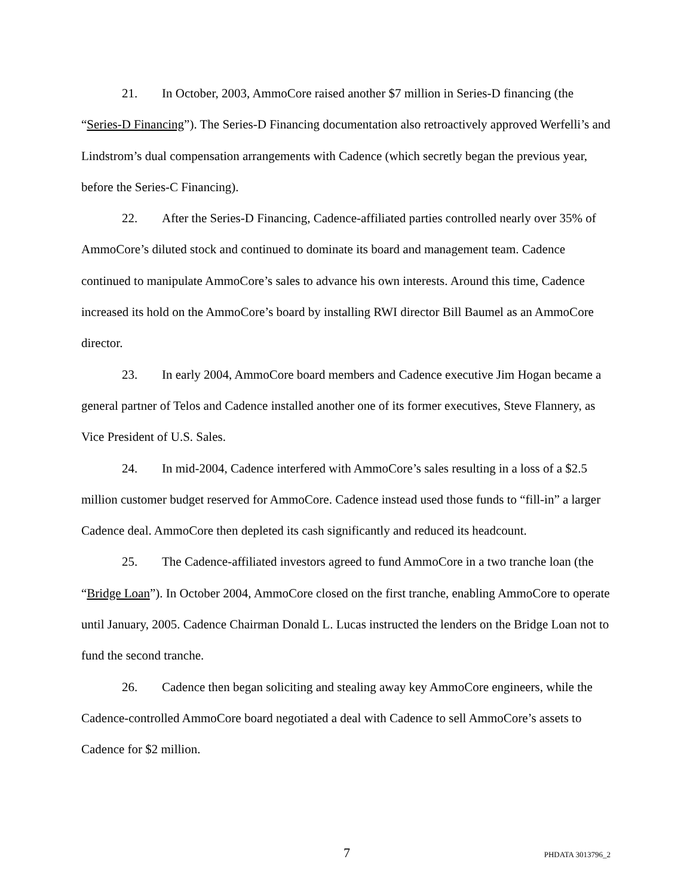21. In October, 2003, AmmoCore raised another $7 million in Series-D financing (the “Series-D Financing”). The Series-D Financing documentation also retroactively approved Werfelli’s and Lindstrom’s dual compensation arrangements with Cadence (which secretly began the previous year, before the Series-C Financing).
22. After the Series-D Financing, Cadence-affiliated parties controlled nearly over 35% of AmmoCore’s diluted stock and continued to dominate its board and management team. Cadence continued to manipulate AmmoCore’s sales to advance his own interests. Around this time, Cadence increased its hold on the AmmoCore’s board by installing RWI director Bill Baumel as an AmmoCore director.
23. In early 2004, AmmoCore board members and Cadence executive Jim Hogan became a general partner of Telos and Cadence installed another one of its former executives, Steve Flannery, as Vice President of U.S. Sales.
24. In mid-2004, Cadence interfered with AmmoCore’s sales resulting in a loss of a $2.5 million customer budget reserved for AmmoCore. Cadence instead used those funds to “fill-in” a larger Cadence deal. AmmoCore then depleted its cash significantly and reduced its headcount.
25. The Cadence-affiliated investors agreed to fund AmmoCore in a two tranche loan (the “Bridge Loan”). In October 2004, AmmoCore closed on the first tranche, enabling AmmoCore to operate until January, 2005. Cadence Chairman Donald L. Lucas instructed the lenders on the Bridge Loan not to fund the second tranche.
26. Cadence then began soliciting and stealing away key AmmoCore engineers, while the Cadence-controlled AmmoCore board negotiated a deal with Cadence to sell AmmoCore’s assets to Cadence for $2 million.
7 PHDATA 3013796_2